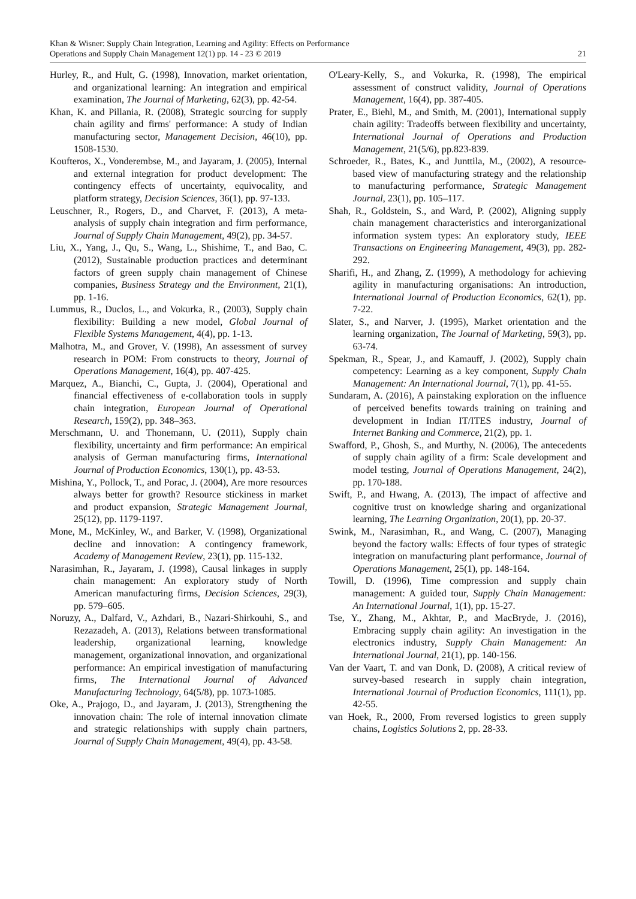Khan & Wisner: Supply Chain Integration, Learning and Agility: Effects on Performance
Operations and Supply Chain Management 12(1) pp. 14 - 23 © 2019 21
Hurley, R., and Hult, G. (1998), Innovation, market orientation, and organizational learning: An integration and empirical examination, The Journal of Marketing, 62(3), pp. 42-54.
Khan, K. and Pillania, R. (2008), Strategic sourcing for supply chain agility and firms' performance: A study of Indian manufacturing sector, Management Decision, 46(10), pp. 1508-1530.
Koufteros, X., Vonderembse, M., and Jayaram, J. (2005), Internal and external integration for product development: The contingency effects of uncertainty, equivocality, and platform strategy, Decision Sciences, 36(1), pp. 97-133.
Leuschner, R., Rogers, D., and Charvet, F. (2013), A meta-analysis of supply chain integration and firm performance, Journal of Supply Chain Management, 49(2), pp. 34-57.
Liu, X., Yang, J., Qu, S., Wang, L., Shishime, T., and Bao, C. (2012), Sustainable production practices and determinant factors of green supply chain management of Chinese companies, Business Strategy and the Environment, 21(1), pp. 1-16.
Lummus, R., Duclos, L., and Vokurka, R., (2003), Supply chain flexibility: Building a new model, Global Journal of Flexible Systems Management, 4(4), pp. 1-13.
Malhotra, M., and Grover, V. (1998), An assessment of survey research in POM: From constructs to theory, Journal of Operations Management, 16(4), pp. 407-425.
Marquez, A., Bianchi, C., Gupta, J. (2004), Operational and financial effectiveness of e-collaboration tools in supply chain integration, European Journal of Operational Research, 159(2), pp. 348–363.
Merschmann, U. and Thonemann, U. (2011), Supply chain flexibility, uncertainty and firm performance: An empirical analysis of German manufacturing firms, International Journal of Production Economics, 130(1), pp. 43-53.
Mishina, Y., Pollock, T., and Porac, J. (2004), Are more resources always better for growth? Resource stickiness in market and product expansion, Strategic Management Journal, 25(12), pp. 1179-1197.
Mone, M., McKinley, W., and Barker, V. (1998), Organizational decline and innovation: A contingency framework, Academy of Management Review, 23(1), pp. 115-132.
Narasimhan, R., Jayaram, J. (1998), Causal linkages in supply chain management: An exploratory study of North American manufacturing firms, Decision Sciences, 29(3), pp. 579–605.
Noruzy, A., Dalfard, V., Azhdari, B., Nazari-Shirkouhi, S., and Rezazadeh, A. (2013), Relations between transformational leadership, organizational learning, knowledge management, organizational innovation, and organizational performance: An empirical investigation of manufacturing firms, The International Journal of Advanced Manufacturing Technology, 64(5/8), pp. 1073-1085.
Oke, A., Prajogo, D., and Jayaram, J. (2013), Strengthening the innovation chain: The role of internal innovation climate and strategic relationships with supply chain partners, Journal of Supply Chain Management, 49(4), pp. 43-58.
O'Leary-Kelly, S., and Vokurka, R. (1998), The empirical assessment of construct validity, Journal of Operations Management, 16(4), pp. 387-405.
Prater, E., Biehl, M., and Smith, M. (2001), International supply chain agility: Tradeoffs between flexibility and uncertainty, International Journal of Operations and Production Management, 21(5/6), pp.823-839.
Schroeder, R., Bates, K., and Junttila, M., (2002), A resource-based view of manufacturing strategy and the relationship to manufacturing performance, Strategic Management Journal, 23(1), pp. 105–117.
Shah, R., Goldstein, S., and Ward, P. (2002), Aligning supply chain management characteristics and interorganizational information system types: An exploratory study, IEEE Transactions on Engineering Management, 49(3), pp. 282-292.
Sharifi, H., and Zhang, Z. (1999), A methodology for achieving agility in manufacturing organisations: An introduction, International Journal of Production Economics, 62(1), pp. 7-22.
Slater, S., and Narver, J. (1995), Market orientation and the learning organization, The Journal of Marketing, 59(3), pp. 63-74.
Spekman, R., Spear, J., and Kamauff, J. (2002), Supply chain competency: Learning as a key component, Supply Chain Management: An International Journal, 7(1), pp. 41-55.
Sundaram, A. (2016), A painstaking exploration on the influence of perceived benefits towards training on training and development in Indian IT/ITES industry, Journal of Internet Banking and Commerce, 21(2), pp. 1.
Swafford, P., Ghosh, S., and Murthy, N. (2006), The antecedents of supply chain agility of a firm: Scale development and model testing, Journal of Operations Management, 24(2), pp. 170-188.
Swift, P., and Hwang, A. (2013), The impact of affective and cognitive trust on knowledge sharing and organizational learning, The Learning Organization, 20(1), pp. 20-37.
Swink, M., Narasimhan, R., and Wang, C. (2007), Managing beyond the factory walls: Effects of four types of strategic integration on manufacturing plant performance, Journal of Operations Management, 25(1), pp. 148-164.
Towill, D. (1996), Time compression and supply chain management: A guided tour, Supply Chain Management: An International Journal, 1(1), pp. 15-27.
Tse, Y., Zhang, M., Akhtar, P., and MacBryde, J. (2016), Embracing supply chain agility: An investigation in the electronics industry, Supply Chain Management: An International Journal, 21(1), pp. 140-156.
Van der Vaart, T. and van Donk, D. (2008), A critical review of survey-based research in supply chain integration, International Journal of Production Economics, 111(1), pp. 42-55.
van Hoek, R., 2000, From reversed logistics to green supply chains, Logistics Solutions 2, pp. 28-33.